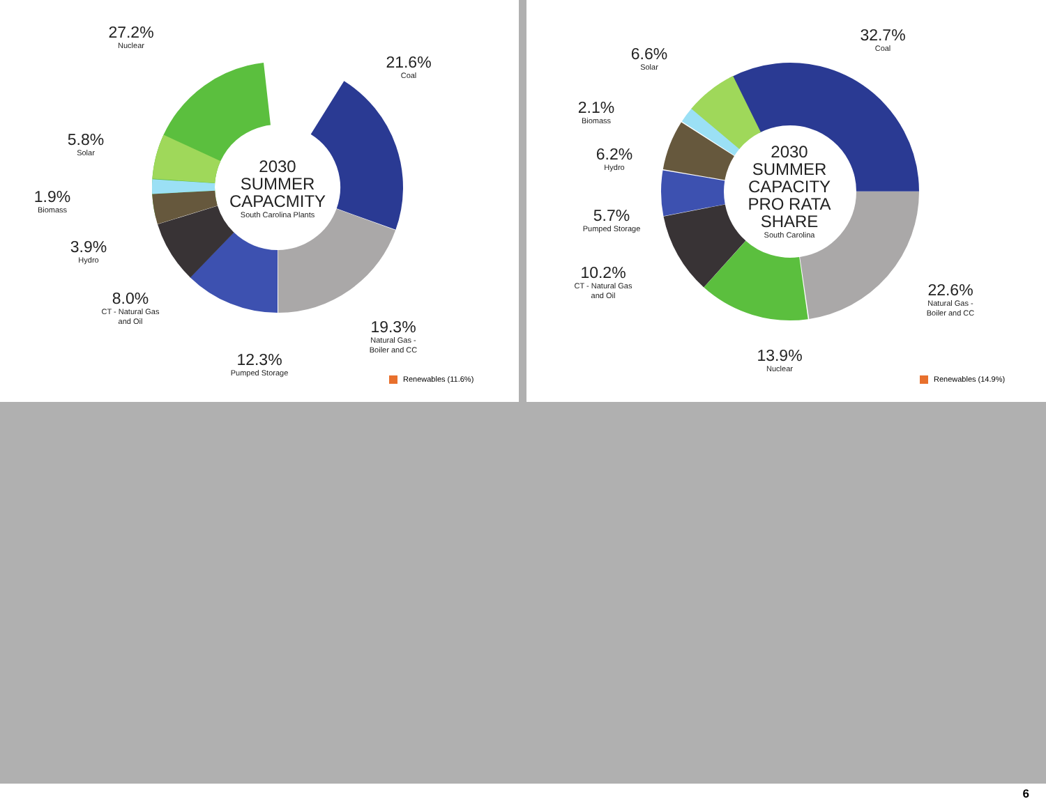2030
SUMMER
CAPACMITY
South Carolina Plants
27.2%
Nuclear
21.6%
Coal
5.8%
Solar
1.9%
Biomass
3.9%
Hydro
8.0%
CT - Natural Gas
and Oil
12.3%
Pumped Storage
19.3%
Natural Gas -
Boiler and CC
Renewables (11.6%)
2030
SUMMER
CAPACITY
PRO RATA
SHARE
South Carolina
32.7%
Coal
6.6%
Solar
2.1%
Biomass
6.2%
Hydro
5.7%
Pumped Storage
10.2%
CT - Natural Gas
and Oil
13.9%
Nuclear
22.6%
Natural Gas -
Boiler and CC
Renewables (14.9%)
6